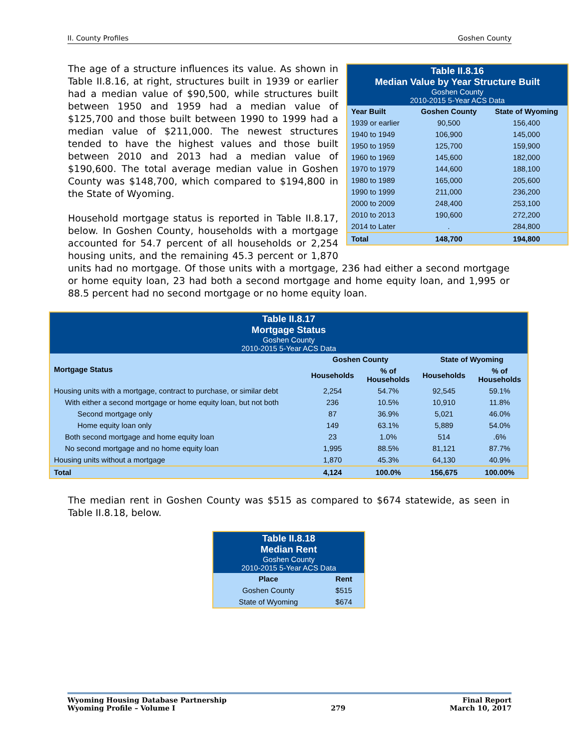II. County Profiles Goshen County
| Table II.8.16 Median Value by Year Structure Built Goshen County 2010-2015 5-Year ACS Data | | |
| Year Built | Goshen County | State of Wyoming |
| 1939 or earlier | 90,500 | 156,400 |
| 1940 to 1949 | 106,900 | 145,000 |
| 1950 to 1959 | 125,700 | 159,900 |
| 1960 to 1969 | 145,600 | 182,000 |
| 1970 to 1979 | 144,600 | 188,100 |
| 1980 to 1989 | 165,000 | 205,600 |
| 1990 to 1999 | 211,000 | 236,200 |
| 2000 to 2009 | 248,400 | 253,100 |
| 2010 to 2013 | 190,600 | 272,200 |
| 2014 to Later | . | 284,800 |
| Total | 148,700 | 194,800 |
The age of a structure influences its value. As shown in Table II.8.16, at right, structures built in 1939 or earlier had a median value of $90,500, while structures built between 1950 and 1959 had a median value of $125,700 and those built between 1990 to 1999 had a median value of $211,000. The newest structures tended to have the highest values and those built between 2010 and 2013 had a median value of $190,600. The total average median value in Goshen County was $148,700, which compared to $194,800 in the State of Wyoming.
Household mortgage status is reported in Table II.8.17, below. In Goshen County, households with a mortgage accounted for 54.7 percent of all households or 2,254 housing units, and the remaining 45.3 percent or 1,870 units had no mortgage. Of those units with a mortgage, 236 had either a second mortgage or home equity loan, 23 had both a second mortgage and home equity loan, and 1,995 or 88.5 percent had no second mortgage or no home equity loan.
| Table II.8.17 Mortgage Status Goshen County 2010-2015 5-Year ACS Data | | | | |
| Mortgage Status | Goshen County | | State of Wyoming | |
| | Households | % of Households | Households | % of Households |
| Housing units with a mortgage, contract to purchase, or similar debt | 2,254 | 54.7% | 92,545 | 59.1% |
| With either a second mortgage or home equity loan, but not both | 236 | 10.5% | 10,910 | 11.8% |
| Second mortgage only | 87 | 36.9% | 5,021 | 46.0% |
| Home equity loan only | 149 | 63.1% | 5,889 | 54.0% |
| Both second mortgage and home equity loan | 23 | 1.0% | 514 | .6% |
| No second mortgage and no home equity loan | 1,995 | 88.5% | 81,121 | 87.7% |
| Housing units without a mortgage | 1,870 | 45.3% | 64,130 | 40.9% |
| Total | 4,124 | 100.0% | 156,675 | 100.00% |
The median rent in Goshen County was $515 as compared to $674 statewide, as seen in Table II.8.18, below.
| Table II.8.18 Median Rent Goshen County 2010-2015 5-Year ACS Data | |
| Place | Rent |
| Goshen County | $515 |
| State of Wyoming | $674 |
Wyoming Housing Database Partnership
Wyoming Profile – Volume I
279 Final Report
March 10, 2017